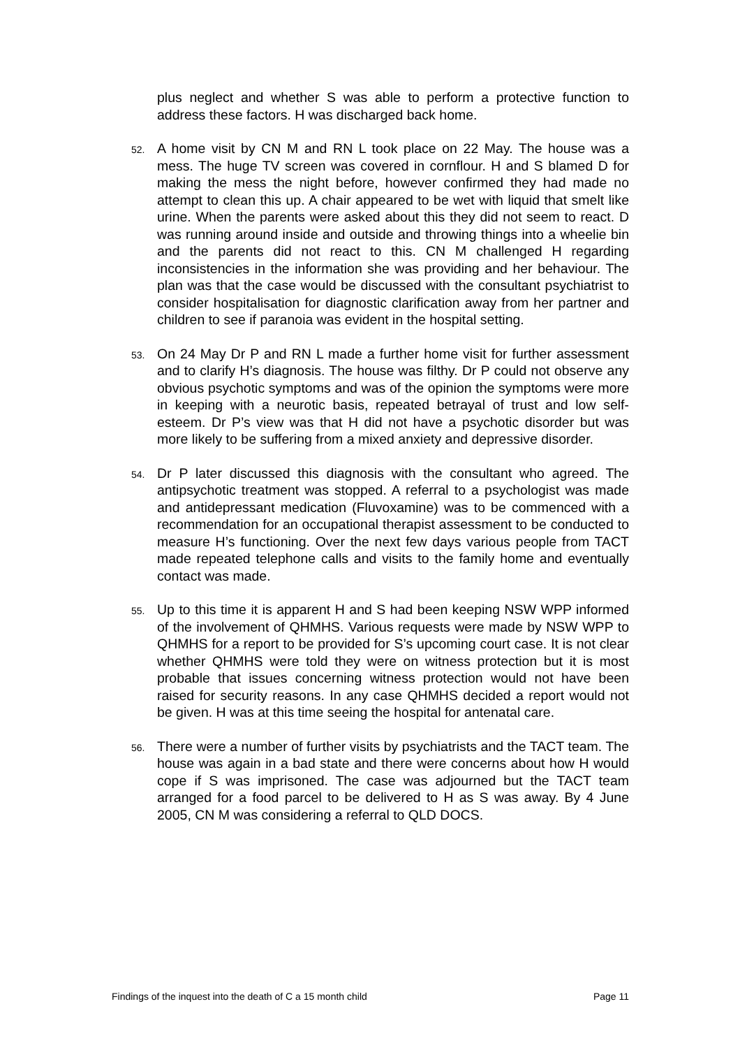plus neglect and whether S was able to perform a protective function to address these factors. H was discharged back home.
52.
A home visit by CN M and RN L took place on 22 May. The house was a mess. The huge TV screen was covered in cornflour. H and S blamed D for making the mess the night before, however confirmed they had made no attempt to clean this up. A chair appeared to be wet with liquid that smelt like urine. When the parents were asked about this they did not seem to react. D was running around inside and outside and throwing things into a wheelie bin and the parents did not react to this. CN M challenged H regarding inconsistencies in the information she was providing and her behaviour. The plan was that the case would be discussed with the consultant psychiatrist to consider hospitalisation for diagnostic clarification away from her partner and children to see if paranoia was evident in the hospital setting.
53.
On 24 May Dr P and RN L made a further home visit for further assessment and to clarify H’s diagnosis. The house was filthy. Dr P could not observe any obvious psychotic symptoms and was of the opinion the symptoms were more in keeping with a neurotic basis, repeated betrayal of trust and low self-esteem. Dr P’s view was that H did not have a psychotic disorder but was more likely to be suffering from a mixed anxiety and depressive disorder.
54.
Dr P later discussed this diagnosis with the consultant who agreed. The antipsychotic treatment was stopped. A referral to a psychologist was made and antidepressant medication (Fluvoxamine) was to be commenced with a recommendation for an occupational therapist assessment to be conducted to measure H’s functioning. Over the next few days various people from TACT made repeated telephone calls and visits to the family home and eventually contact was made.
55.
Up to this time it is apparent H and S had been keeping NSW WPP informed of the involvement of QHMHS. Various requests were made by NSW WPP to QHMHS for a report to be provided for S’s upcoming court case. It is not clear whether QHMHS were told they were on witness protection but it is most probable that issues concerning witness protection would not have been raised for security reasons. In any case QHMHS decided a report would not be given. H was at this time seeing the hospital for antenatal care.
56.
There were a number of further visits by psychiatrists and the TACT team. The house was again in a bad state and there were concerns about how H would cope if S was imprisoned. The case was adjourned but the TACT team arranged for a food parcel to be delivered to H as S was away. By 4 June 2005, CN M was considering a referral to QLD DOCS.
Findings of the inquest into the death of C a 15 month child Page 11